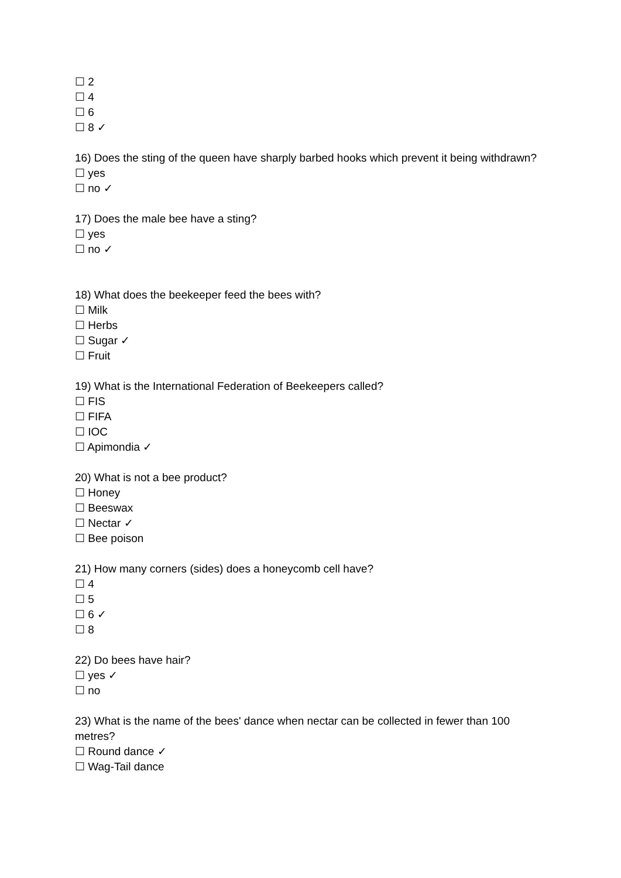☐ 2
☐ 4
☐ 6
☐ 8 ✓
16) Does the sting of the queen have sharply barbed hooks which prevent it being withdrawn?
☐ yes
☐ no ✓
17) Does the male bee have a sting?
☐ yes
☐ no ✓
18) What does the beekeeper feed the bees with?
☐ Milk
☐ Herbs
☐ Sugar ✓
☐ Fruit
19) What is the International Federation of Beekeepers called?
☐ FIS
☐ FIFA
☐ IOC
☐ Apimondia ✓
20) What is not a bee product?
☐ Honey
☐ Beeswax
☐ Nectar ✓
☐ Bee poison
21) How many corners (sides) does a honeycomb cell have?
☐ 4
☐ 5
☐ 6 ✓
☐ 8
22) Do bees have hair?
☐ yes ✓
☐ no
23) What is the name of the bees' dance when nectar can be collected in fewer than 100 metres?
☐ Round dance ✓
☐ Wag-Tail dance